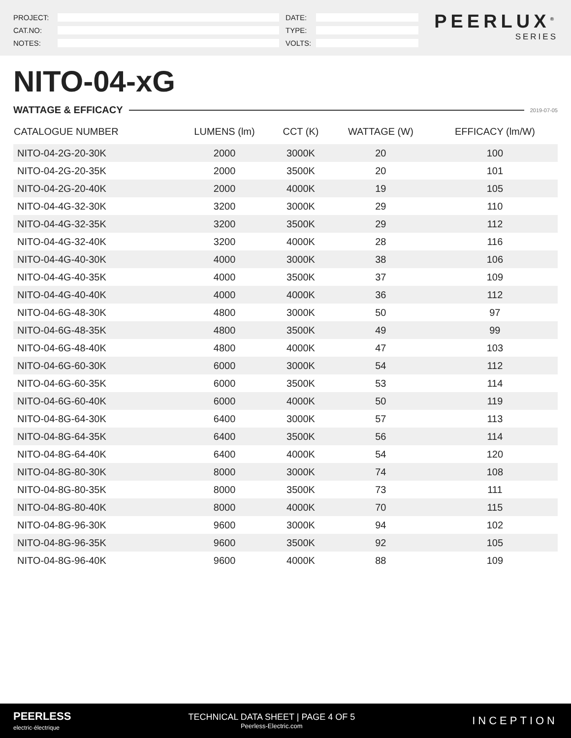PROJECT:
CAT.NO:
NOTES:
DATE:
TYPE:
VOLTS:
PEERLUX<sup>®</sup>
SERIES
NITO-04-xG
WATTAGE & EFFICACY 2019-07-05
| CATALOGUE NUMBER | LUMENS (lm) | CCT (K) | WATTAGE (W) | EFFICACY (lm/W) |
| --- | --- | --- | --- | --- |
| NITO-04-2G-20-30K | 2000 | 3000K | 20 | 100 |
| NITO-04-2G-20-35K | 2000 | 3500K | 20 | 101 |
| NITO-04-2G-20-40K | 2000 | 4000K | 19 | 105 |
| NITO-04-4G-32-30K | 3200 | 3000K | 29 | 110 |
| NITO-04-4G-32-35K | 3200 | 3500K | 29 | 112 |
| NITO-04-4G-32-40K | 3200 | 4000K | 28 | 116 |
| NITO-04-4G-40-30K | 4000 | 3000K | 38 | 106 |
| NITO-04-4G-40-35K | 4000 | 3500K | 37 | 109 |
| NITO-04-4G-40-40K | 4000 | 4000K | 36 | 112 |
| NITO-04-6G-48-30K | 4800 | 3000K | 50 | 97 |
| NITO-04-6G-48-35K | 4800 | 3500K | 49 | 99 |
| NITO-04-6G-48-40K | 4800 | 4000K | 47 | 103 |
| NITO-04-6G-60-30K | 6000 | 3000K | 54 | 112 |
| NITO-04-6G-60-35K | 6000 | 3500K | 53 | 114 |
| NITO-04-6G-60-40K | 6000 | 4000K | 50 | 119 |
| NITO-04-8G-64-30K | 6400 | 3000K | 57 | 113 |
| NITO-04-8G-64-35K | 6400 | 3500K | 56 | 114 |
| NITO-04-8G-64-40K | 6400 | 4000K | 54 | 120 |
| NITO-04-8G-80-30K | 8000 | 3000K | 74 | 108 |
| NITO-04-8G-80-35K | 8000 | 3500K | 73 | 111 |
| NITO-04-8G-80-40K | 8000 | 4000K | 70 | 115 |
| NITO-04-8G-96-30K | 9600 | 3000K | 94 | 102 |
| NITO-04-8G-96-35K | 9600 | 3500K | 92 | 105 |
| NITO-04-8G-96-40K | 9600 | 4000K | 88 | 109 |
PEERLESS
electric·électrique
TECHNICAL DATA SHEET | PAGE 4 OF 5
Peerless-Electric.com
INCEPTION